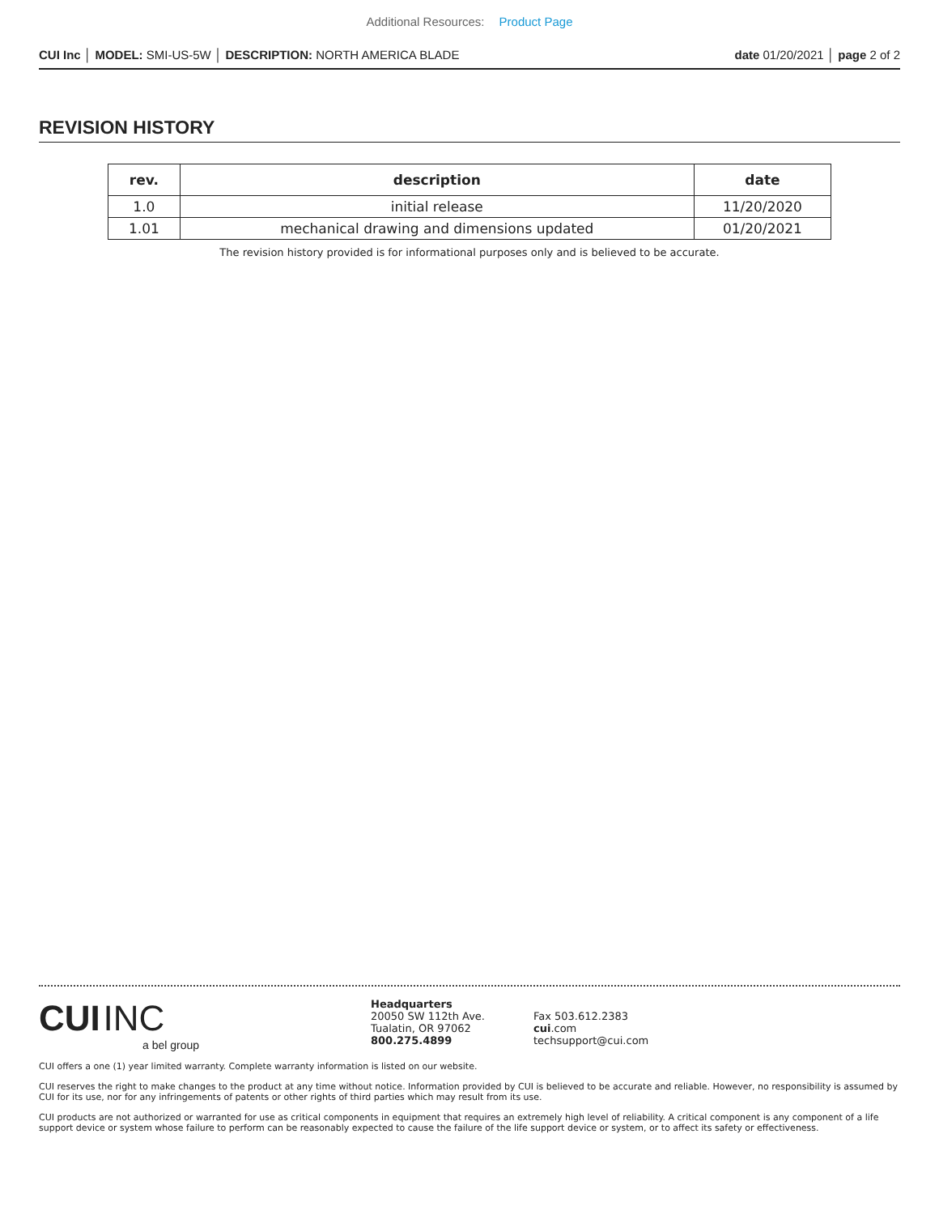Additional Resources: Product Page
CUI Inc │ MODEL: SMI-US-5W │ DESCRIPTION: NORTH AMERICA BLADE
date 01/20/2021 │ page 2 of 2
REVISION HISTORY
| rev. | description | date |
| --- | --- | --- |
| 1.0 | initial release | 11/20/2020 |
| 1.01 | mechanical drawing and dimensions updated | 01/20/2021 |
The revision history provided is for informational purposes only and is believed to be accurate.
CUI INC
a bel group
Headquarters
20050 SW 112th Ave.
Tualatin, OR 97062
800.275.4899
Fax 503.612.2383
cui.com
techsupport@cui.com
CUI offers a one (1) year limited warranty. Complete warranty information is listed on our website.
CUI reserves the right to make changes to the product at any time without notice. Information provided by CUI is believed to be accurate and reliable. However, no responsibility is assumed by CUI for its use, nor for any infringements of patents or other rights of third parties which may result from its use.
CUI products are not authorized or warranted for use as critical components in equipment that requires an extremely high level of reliability. A critical component is any component of a life support device or system whose failure to perform can be reasonably expected to cause the failure of the life support device or system, or to affect its safety or effectiveness.